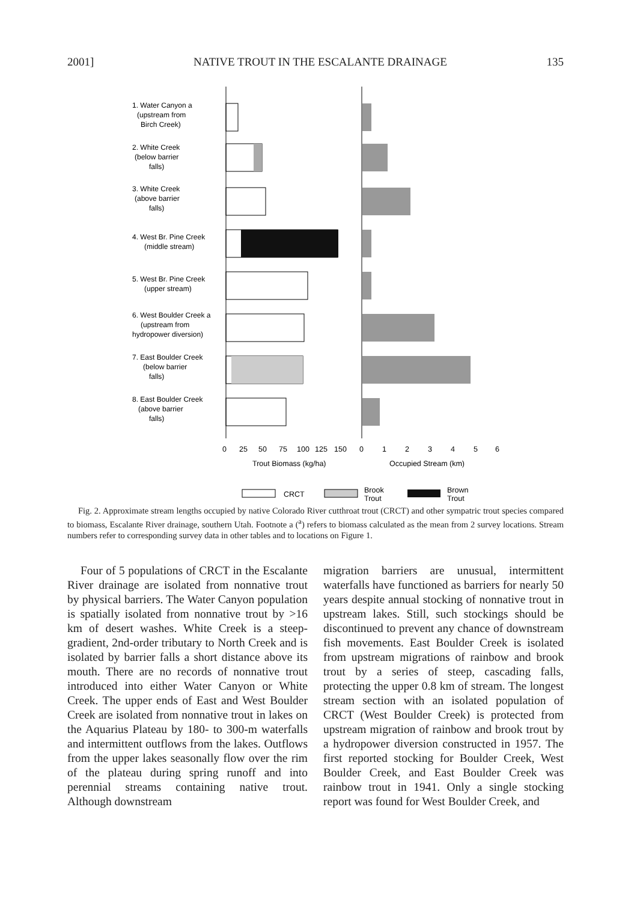2001] NATIVE TROUT IN THE ESCALANTE DRAINAGE 135
1. Water Canyon a
(upstream from
Birch Creek)
2. White Creek
(below barrier
falls)
3. White Creek
(above barrier
falls)
4. West Br. Pine Creek
(middle stream)
5. West Br. Pine Creek
(upper stream)
6. West Boulder Creek a
(upstream from
hydropower diversion)
7. East Boulder Creek
(below barrier
falls)
8. East Boulder Creek
(above barrier
falls)
0
25
50
75
100
125
150
0
1
2
3
4
5
6
Trout Biomass (kg/ha)
Occupied Stream (km)
CRCT
Brook
Trout
Brown
Trout
Fig. 2. Approximate stream lengths occupied by native Colorado River cutthroat trout (CRCT) and other sympatric trout species compared to biomass, Escalante River drainage, southern Utah. Footnote a (<sup>a</sup>) refers to biomass calculated as the mean from 2 survey locations. Stream numbers refer to corresponding survey data in other tables and to locations on Figure 1.
Four of 5 populations of CRCT in the Escalante River drainage are isolated from nonnative trout by physical barriers. The Water Canyon population is spatially isolated from nonnative trout by >16 km of desert washes. White Creek is a steep-gradient, 2nd-order tributary to North Creek and is isolated by barrier falls a short distance above its mouth. There are no records of nonnative trout introduced into either Water Canyon or White Creek. The upper ends of East and West Boulder Creek are isolated from nonnative trout in lakes on the Aquarius Plateau by 180- to 300-m waterfalls and intermittent outflows from the lakes. Outflows from the upper lakes seasonally flow over the rim of the plateau during spring runoff and into perennial streams containing native trout. Although downstream
migration barriers are unusual, intermittent waterfalls have functioned as barriers for nearly 50 years despite annual stocking of nonnative trout in upstream lakes. Still, such stockings should be discontinued to prevent any chance of downstream fish movements. East Boulder Creek is isolated from upstream migrations of rainbow and brook trout by a series of steep, cascading falls, protecting the upper 0.8 km of stream. The longest stream section with an isolated population of CRCT (West Boulder Creek) is protected from upstream migration of rainbow and brook trout by a hydropower diversion constructed in 1957. The first reported stocking for Boulder Creek, West Boulder Creek, and East Boulder Creek was rainbow trout in 1941. Only a single stocking report was found for West Boulder Creek, and